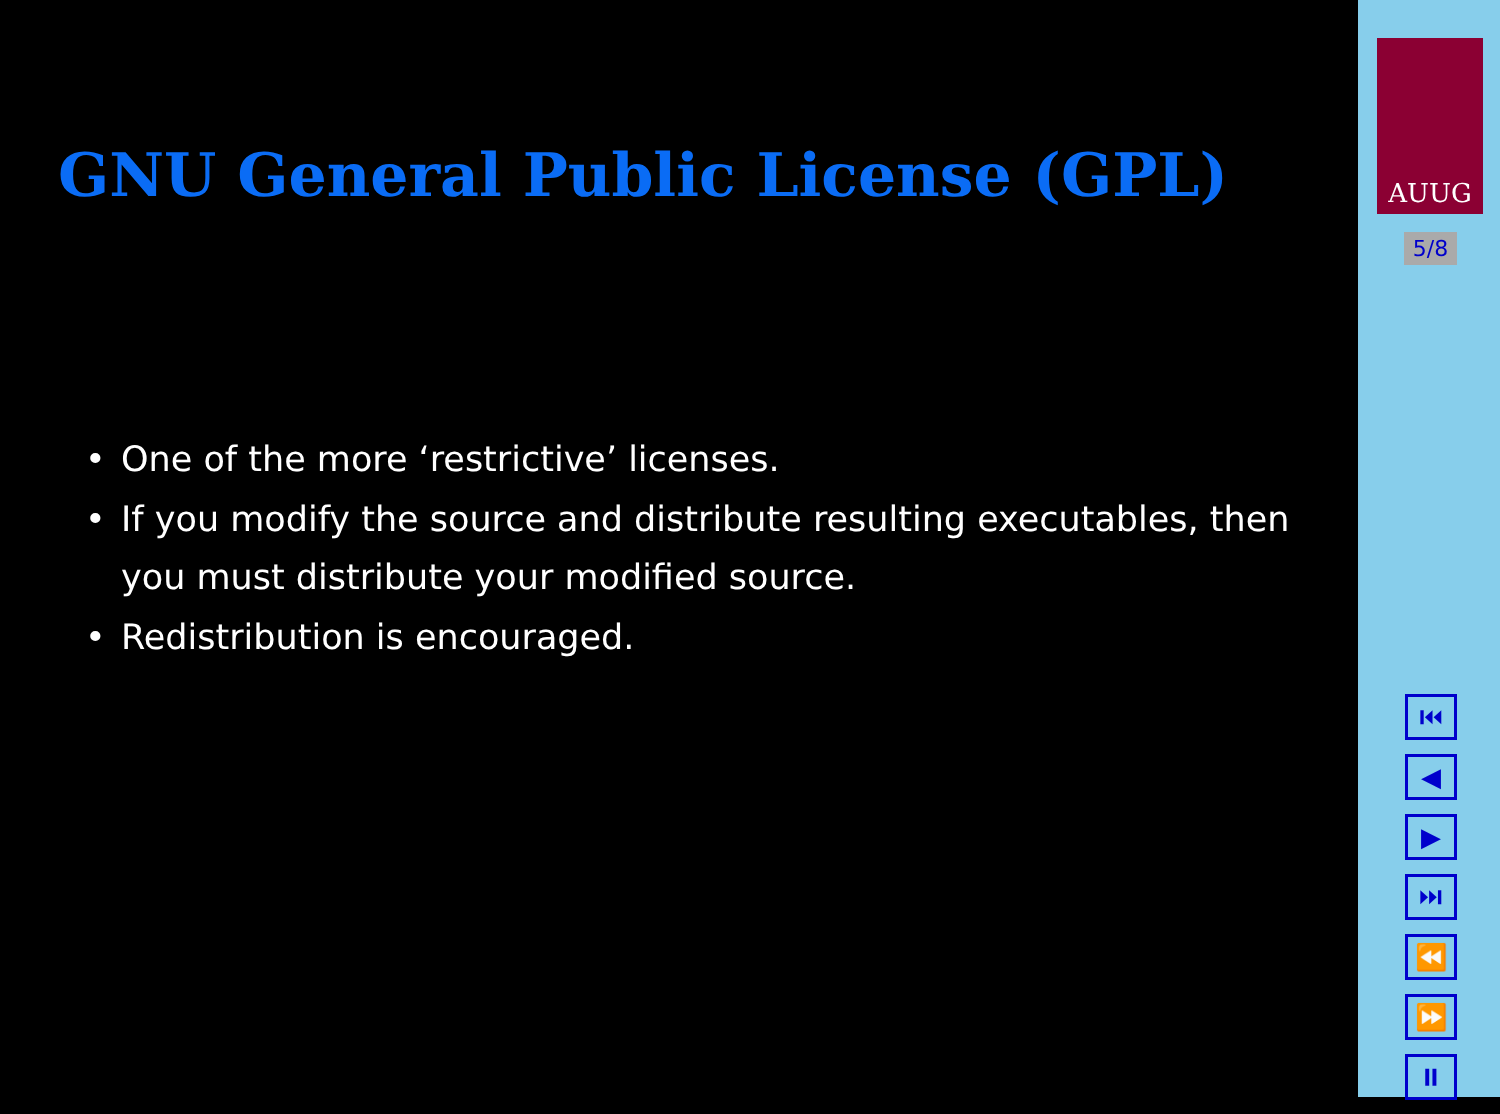GNU General Public License (GPL)
• One of the more ‘restrictive’ licenses.
• If you modify the source and distribute resulting executables, then you must distribute your modified source.
• Redistribution is encouraged.
AUUG
5/8
⏮
◀
▶
⏭
⏪
⏩
⏸